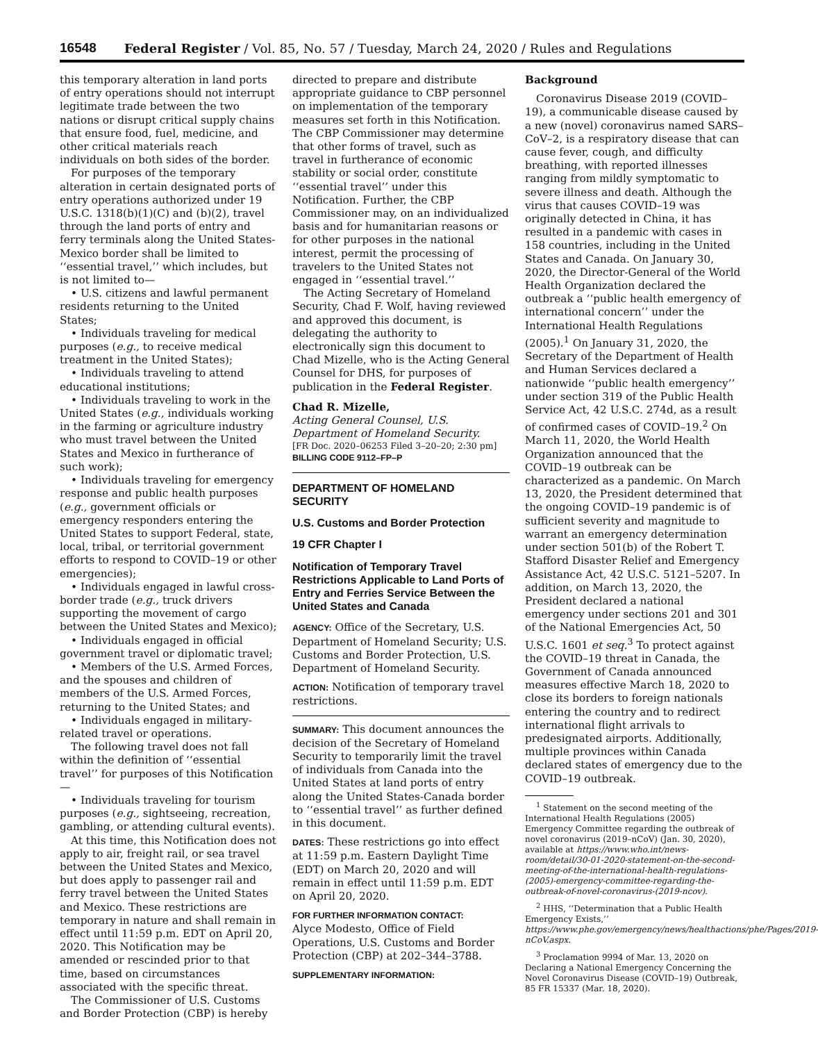16548 Federal Register / Vol. 85, No. 57 / Tuesday, March 24, 2020 / Rules and Regulations
this temporary alteration in land ports of entry operations should not interrupt legitimate trade between the two nations or disrupt critical supply chains that ensure food, fuel, medicine, and other critical materials reach individuals on both sides of the border.
For purposes of the temporary alteration in certain designated ports of entry operations authorized under 19 U.S.C. 1318(b)(1)(C) and (b)(2), travel through the land ports of entry and ferry terminals along the United States-Mexico border shall be limited to ‘‘essential travel,’’ which includes, but is not limited to—
• U.S. citizens and lawful permanent residents returning to the United States;
• Individuals traveling for medical purposes (e.g., to receive medical treatment in the United States);
• Individuals traveling to attend educational institutions;
• Individuals traveling to work in the United States (e.g., individuals working in the farming or agriculture industry who must travel between the United States and Mexico in furtherance of such work);
• Individuals traveling for emergency response and public health purposes (e.g., government officials or emergency responders entering the United States to support Federal, state, local, tribal, or territorial government efforts to respond to COVID–19 or other emergencies);
• Individuals engaged in lawful cross-border trade (e.g., truck drivers supporting the movement of cargo between the United States and Mexico);
• Individuals engaged in official government travel or diplomatic travel;
• Members of the U.S. Armed Forces, and the spouses and children of members of the U.S. Armed Forces, returning to the United States; and
• Individuals engaged in military-related travel or operations.
The following travel does not fall within the definition of ‘‘essential travel’’ for purposes of this Notification—
• Individuals traveling for tourism purposes (e.g., sightseeing, recreation, gambling, or attending cultural events).
At this time, this Notification does not apply to air, freight rail, or sea travel between the United States and Mexico, but does apply to passenger rail and ferry travel between the United States and Mexico. These restrictions are temporary in nature and shall remain in effect until 11:59 p.m. EDT on April 20, 2020. This Notification may be amended or rescinded prior to that time, based on circumstances associated with the specific threat.
The Commissioner of U.S. Customs and Border Protection (CBP) is hereby
directed to prepare and distribute appropriate guidance to CBP personnel on implementation of the temporary measures set forth in this Notification. The CBP Commissioner may determine that other forms of travel, such as travel in furtherance of economic stability or social order, constitute ‘‘essential travel’’ under this Notification. Further, the CBP Commissioner may, on an individualized basis and for humanitarian reasons or for other purposes in the national interest, permit the processing of travelers to the United States not engaged in ‘‘essential travel.’’
The Acting Secretary of Homeland Security, Chad F. Wolf, having reviewed and approved this document, is delegating the authority to electronically sign this document to Chad Mizelle, who is the Acting General Counsel for DHS, for purposes of publication in the Federal Register.
Chad R. Mizelle,
Acting General Counsel, U.S. Department of Homeland Security.
[FR Doc. 2020–06253 Filed 3–20–20; 2:30 pm]
BILLING CODE 9112–FP–P
DEPARTMENT OF HOMELAND SECURITY
U.S. Customs and Border Protection
19 CFR Chapter I
Notification of Temporary Travel Restrictions Applicable to Land Ports of Entry and Ferries Service Between the United States and Canada
AGENCY: Office of the Secretary, U.S. Department of Homeland Security; U.S. Customs and Border Protection, U.S. Department of Homeland Security.
ACTION: Notification of temporary travel restrictions.
SUMMARY: This document announces the decision of the Secretary of Homeland Security to temporarily limit the travel of individuals from Canada into the United States at land ports of entry along the United States-Canada border to ‘‘essential travel’’ as further defined in this document.
DATES: These restrictions go into effect at 11:59 p.m. Eastern Daylight Time (EDT) on March 20, 2020 and will remain in effect until 11:59 p.m. EDT on April 20, 2020.
FOR FURTHER INFORMATION CONTACT:
Alyce Modesto, Office of Field Operations, U.S. Customs and Border Protection (CBP) at 202–344–3788.
SUPPLEMENTARY INFORMATION:
Background
Coronavirus Disease 2019 (COVID–19), a communicable disease caused by a new (novel) coronavirus named SARS–CoV–2, is a respiratory disease that can cause fever, cough, and difficulty breathing, with reported illnesses ranging from mildly symptomatic to severe illness and death. Although the virus that causes COVID–19 was originally detected in China, it has resulted in a pandemic with cases in 158 countries, including in the United States and Canada. On January 30, 2020, the Director-General of the World Health Organization declared the outbreak a ‘‘public health emergency of international concern’’ under the International Health Regulations (2005).<sup>1</sup> On January 31, 2020, the Secretary of the Department of Health and Human Services declared a nationwide ‘‘public health emergency’’ under section 319 of the Public Health Service Act, 42 U.S.C. 274d, as a result of confirmed cases of COVID–19.<sup>2</sup> On March 11, 2020, the World Health Organization announced that the COVID–19 outbreak can be characterized as a pandemic. On March 13, 2020, the President determined that the ongoing COVID–19 pandemic is of sufficient severity and magnitude to warrant an emergency determination under section 501(b) of the Robert T. Stafford Disaster Relief and Emergency Assistance Act, 42 U.S.C. 5121–5207. In addition, on March 13, 2020, the President declared a national emergency under sections 201 and 301 of the National Emergencies Act, 50 U.S.C. 1601 et seq.<sup>3</sup> To protect against the COVID–19 threat in Canada, the Government of Canada announced measures effective March 18, 2020 to close its borders to foreign nationals entering the country and to redirect international flight arrivals to predesignated airports. Additionally, multiple provinces within Canada declared states of emergency due to the COVID–19 outbreak.
<sup>1</sup> Statement on the second meeting of the International Health Regulations (2005) Emergency Committee regarding the outbreak of novel coronavirus (2019–nCoV) (Jan. 30, 2020), available at https://www.who.int/news-room/detail/30-01-2020-statement-on-the-second-meeting-of-the-international-health-regulations-(2005)-emergency-committee-regarding-the-outbreak-of-novel-coronavirus-(2019-ncov).
<sup>2</sup> HHS, ‘‘Determination that a Public Health Emergency Exists,’’ https://www.phe.gov/emergency/news/healthactions/phe/Pages/2019-nCoV.aspx.
<sup>3</sup> Proclamation 9994 of Mar. 13, 2020 on Declaring a National Emergency Concerning the Novel Coronavirus Disease (COVID–19) Outbreak, 85 FR 15337 (Mar. 18, 2020).